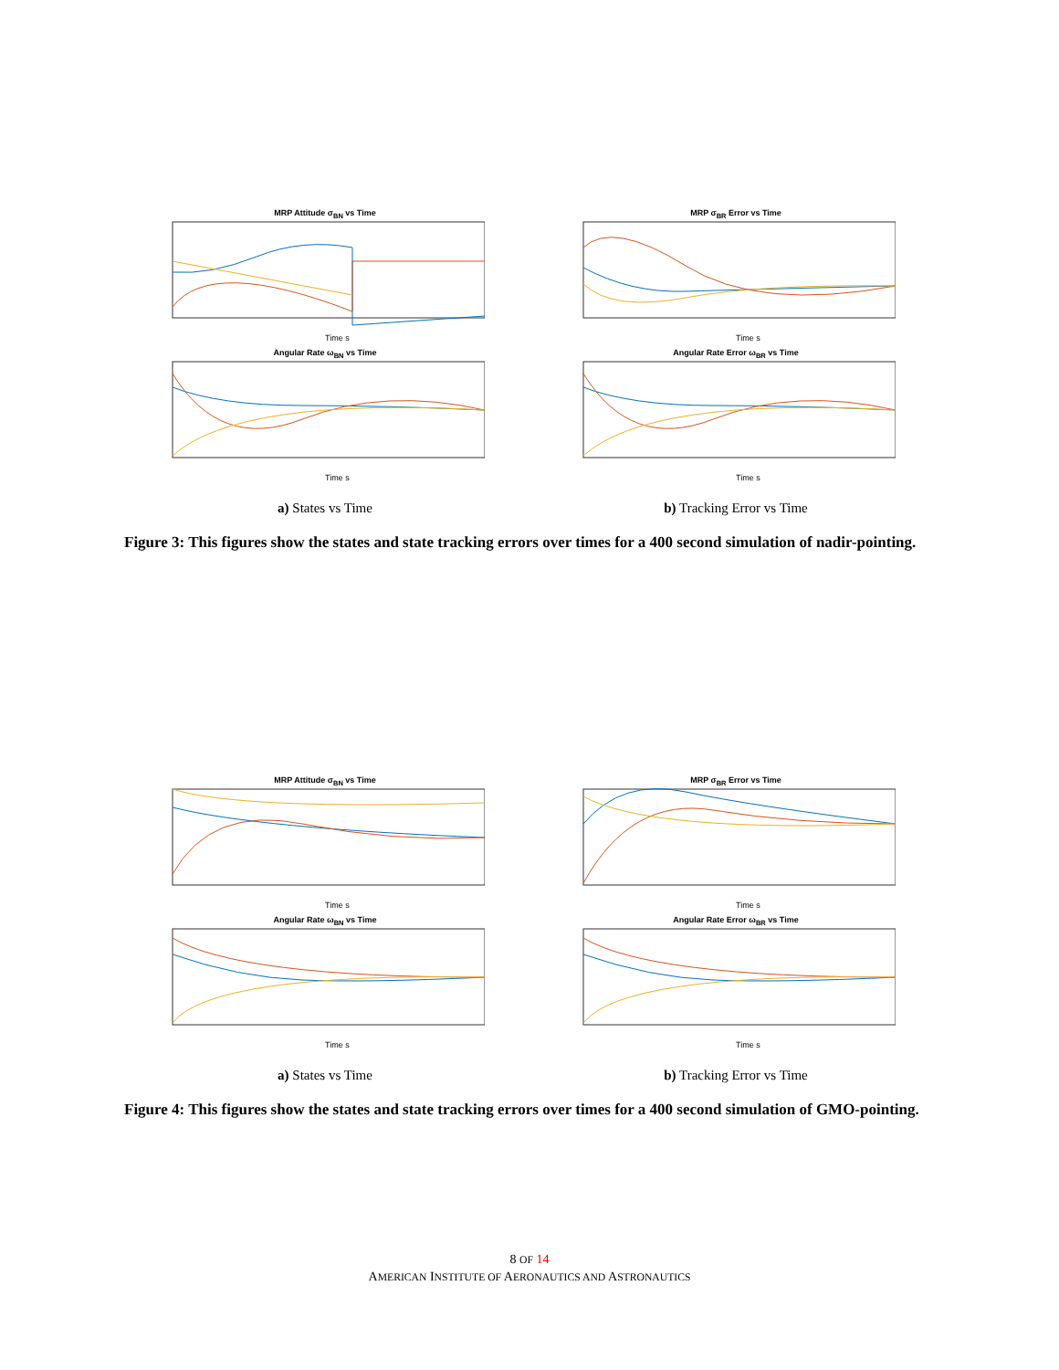MRP Attitude σ<sub>BN</sub> vs Time
Time s
Angular Rate ω<sub>BN</sub> vs Time
Time s
a) States vs Time
MRP σ<sub>BR</sub> Error vs Time
Time s
Angular Rate Error ω<sub>BR</sub> vs Time
Time s
b) Tracking Error vs Time
Figure 3: This figures show the states and state tracking errors over times for a 400 second simulation of nadir-pointing.
MRP Attitude σ<sub>BN</sub> vs Time
Time s
Angular Rate ω<sub>BN</sub> vs Time
Time s
a) States vs Time
MRP σ<sub>BR</sub> Error vs Time
Time s
Angular Rate Error ω<sub>BR</sub> vs Time
Time s
b) Tracking Error vs Time
Figure 4: This figures show the states and state tracking errors over times for a 400 second simulation of GMO-pointing.
8 OF 14
AMERICAN INSTITUTE OF AERONAUTICS AND ASTRONAUTICS